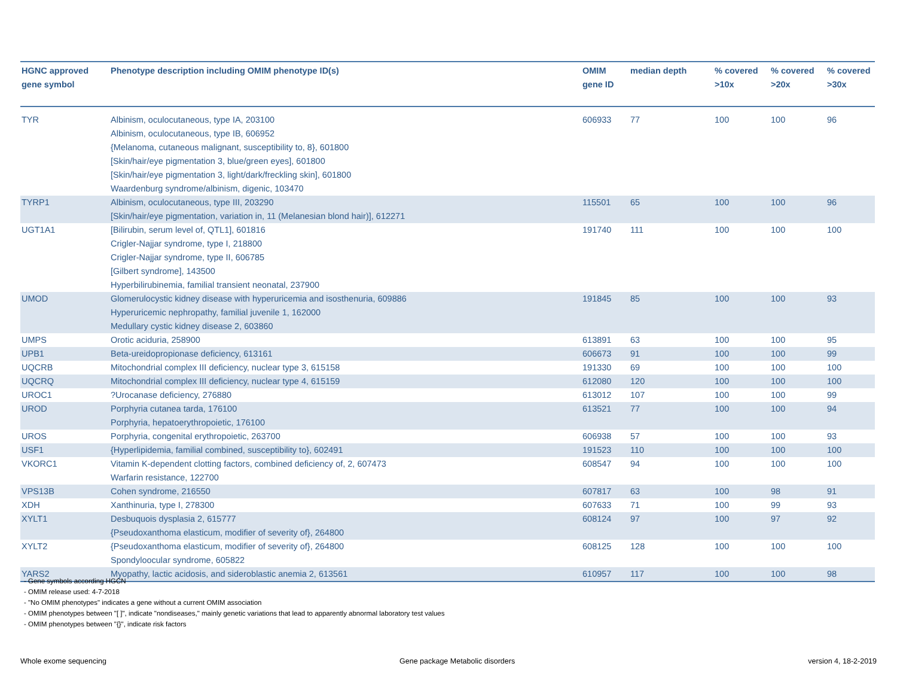| HGNC approved gene symbol | Phenotype description including OMIM phenotype ID(s) | OMIM gene ID | median depth | % covered >10x | % covered >20x | % covered >30x |
| --- | --- | --- | --- | --- | --- | --- |
| TYR | Albinism, oculocutaneous, type IA, 203100 Albinism, oculocutaneous, type IB, 606952 {Melanoma, cutaneous malignant, susceptibility to, 8}, 601800 [Skin/hair/eye pigmentation 3, blue/green eyes], 601800 [Skin/hair/eye pigmentation 3, light/dark/freckling skin], 601800 Waardenburg syndrome/albinism, digenic, 103470 | 606933 | 77 | 100 | 100 | 96 |
| TYRP1 | Albinism, oculocutaneous, type III, 203290 [Skin/hair/eye pigmentation, variation in, 11 (Melanesian blond hair)], 612271 | 115501 | 65 | 100 | 100 | 96 |
| UGT1A1 | [Bilirubin, serum level of, QTL1], 601816 Crigler-Najjar syndrome, type I, 218800 Crigler-Najjar syndrome, type II, 606785 [Gilbert syndrome], 143500 Hyperbilirubinemia, familial transient neonatal, 237900 | 191740 | 111 | 100 | 100 | 100 |
| UMOD | Glomerulocystic kidney disease with hyperuricemia and isosthenuria, 609886 Hyperuricemic nephropathy, familial juvenile 1, 162000 Medullary cystic kidney disease 2, 603860 | 191845 | 85 | 100 | 100 | 93 |
| UMPS | Orotic aciduria, 258900 | 613891 | 63 | 100 | 100 | 95 |
| UPB1 | Beta-ureidopropionase deficiency, 613161 | 606673 | 91 | 100 | 100 | 99 |
| UQCRB | Mitochondrial complex III deficiency, nuclear type 3, 615158 | 191330 | 69 | 100 | 100 | 100 |
| UQCRQ | Mitochondrial complex III deficiency, nuclear type 4, 615159 | 612080 | 120 | 100 | 100 | 100 |
| UROC1 | ?Urocanase deficiency, 276880 | 613012 | 107 | 100 | 100 | 99 |
| UROD | Porphyria cutanea tarda, 176100 Porphyria, hepatoerythropoietic, 176100 | 613521 | 77 | 100 | 100 | 94 |
| UROS | Porphyria, congenital erythropoietic, 263700 | 606938 | 57 | 100 | 100 | 93 |
| USF1 | {Hyperlipidemia, familial combined, susceptibility to}, 602491 | 191523 | 110 | 100 | 100 | 100 |
| VKORC1 | Vitamin K-dependent clotting factors, combined deficiency of, 2, 607473 Warfarin resistance, 122700 | 608547 | 94 | 100 | 100 | 100 |
| VPS13B | Cohen syndrome, 216550 | 607817 | 63 | 100 | 98 | 91 |
| XDH | Xanthinuria, type I, 278300 | 607633 | 71 | 100 | 99 | 93 |
| XYLT1 | Desbuquois dysplasia 2, 615777 {Pseudoxanthoma elasticum, modifier of severity of}, 264800 | 608124 | 97 | 100 | 97 | 92 |
| XYLT2 | {Pseudoxanthoma elasticum, modifier of severity of}, 264800 Spondyloocular syndrome, 605822 | 608125 | 128 | 100 | 100 | 100 |
| YARS2 | Myopathy, lactic acidosis, and sideroblastic anemia 2, 613561 | 610957 | 117 | 100 | 100 | 98 |
- Gene symbols according HGCN
- OMIM release used: 4-7-2018
- "No OMIM phenotypes" indicates a gene without a current OMIM association
- OMIM phenotypes between "[ ]", indicate "nondiseases," mainly genetic variations that lead to apparently abnormal laboratory test values
- OMIM phenotypes between "{}", indicate risk factors
Whole exome sequencing Gene package Metabolic disorders version 4, 18-2-2019